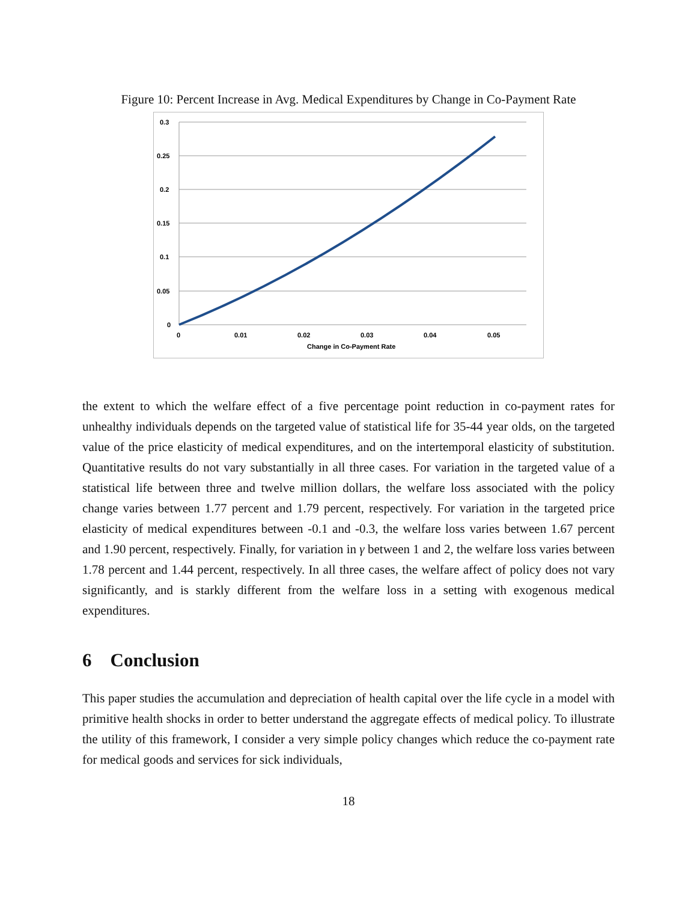Figure 10: Percent Increase in Avg. Medical Expenditures by Change in Co-Payment Rate
0.3
0.25
0.2
0.15
0.1
0.05
0
0
0.01
0.02
0.03
0.04
0.05
Change in Co-Payment Rate
the extent to which the welfare effect of a five percentage point reduction in co-payment rates for unhealthy individuals depends on the targeted value of statistical life for 35-44 year olds, on the targeted value of the price elasticity of medical expenditures, and on the intertemporal elasticity of substitution. Quantitative results do not vary substantially in all three cases. For variation in the targeted value of a statistical life between three and twelve million dollars, the welfare loss associated with the policy change varies between 1.77 percent and 1.79 percent, respectively. For variation in the targeted price elasticity of medical expenditures between -0.1 and -0.3, the welfare loss varies between 1.67 percent and 1.90 percent, respectively. Finally, for variation in γ between 1 and 2, the welfare loss varies between 1.78 percent and 1.44 percent, respectively. In all three cases, the welfare affect of policy does not vary significantly, and is starkly different from the welfare loss in a setting with exogenous medical expenditures.
6 Conclusion
This paper studies the accumulation and depreciation of health capital over the life cycle in a model with primitive health shocks in order to better understand the aggregate effects of medical policy. To illustrate the utility of this framework, I consider a very simple policy changes which reduce the co-payment rate for medical goods and services for sick individuals,
18